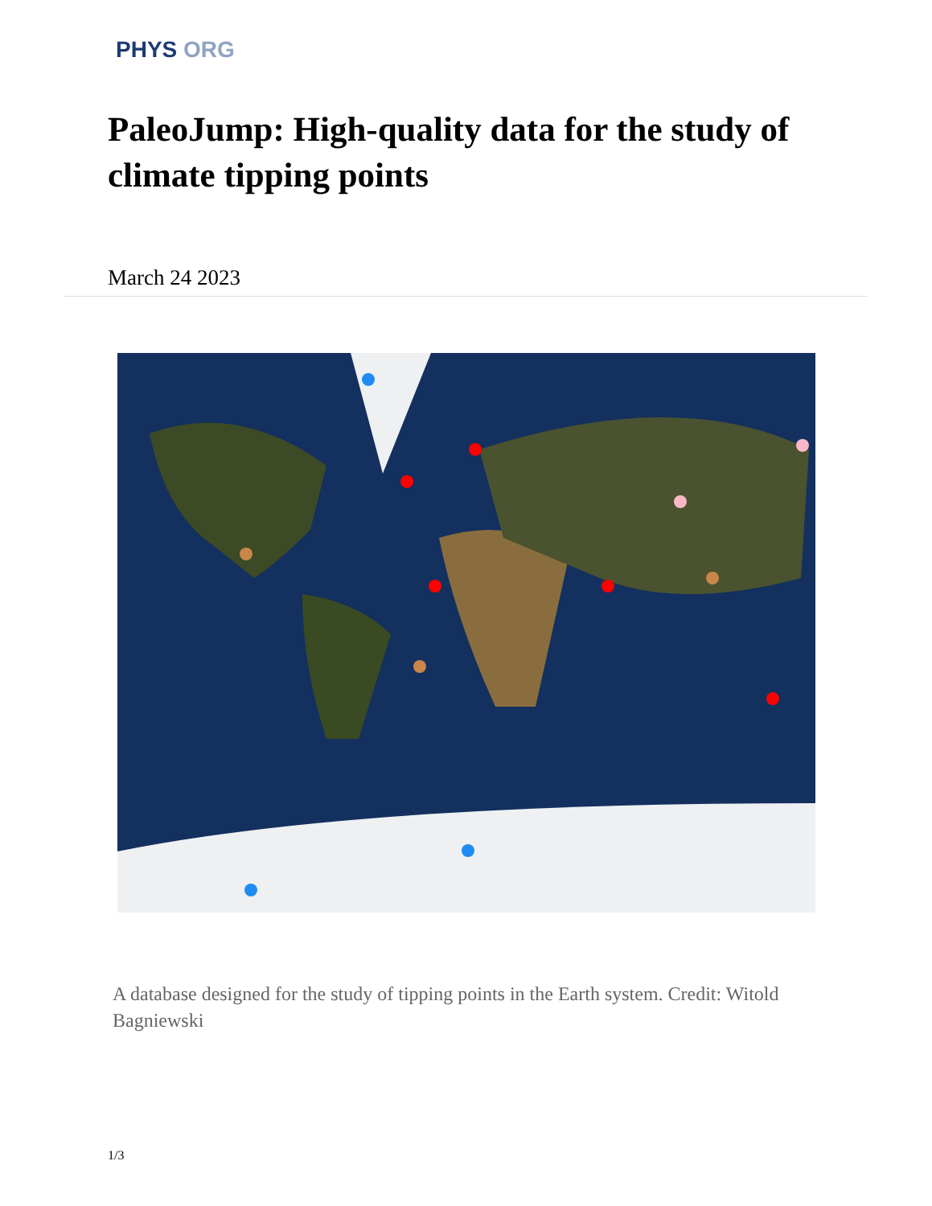PHYS ORG
PaleoJump: High-quality data for the study of climate tipping points
March 24 2023
A database designed for the study of tipping points in the Earth system. Credit: Witold Bagniewski
1/3